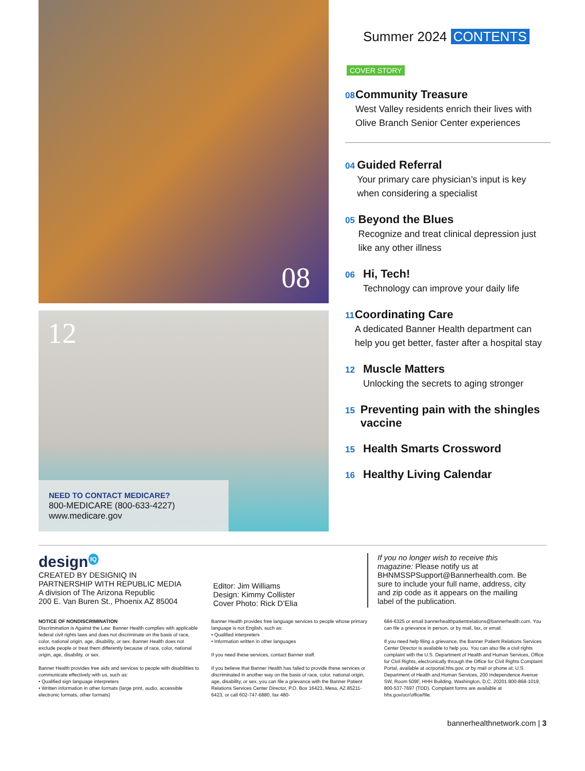08
12
NEED TO CONTACT MEDICARE?
800-MEDICARE (800-633-4227)
www.medicare.gov
Summer 2024 CONTENTS
COVER STORY
08
Community Treasure
West Valley residents enrich their lives with Olive Branch Senior Center experiences
04
Guided Referral
Your primary care physician’s input is key when considering a specialist
05
Beyond the Blues
Recognize and treat clinical depression just like any other illness
06
Hi, Tech!
Technology can improve your daily life
11
Coordinating Care
A dedicated Banner Health department can help you get better, faster after a hospital stay
12
Muscle Matters
Unlocking the secrets to aging stronger
15
Preventing pain with the shingles vaccine
15
Health Smarts Crossword
16
Healthy Living Calendar
design<sup>IQ</sup>
CREATED BY DESIGNIQ IN PARTNERSHIP WITH REPUBLIC MEDIA
A division of The Arizona Republic
200 E. Van Buren St., Phoenix AZ 85004
Editor: Jim Williams
Design: Kimmy Collister
Cover Photo: Rick D’Elia
If you no longer wish to receive this magazine: Please notify us at BHNMSSPSupport@Bannerhealth.com. Be sure to include your full name, address, city and zip code as it appears on the mailing label of the publication.
NOTICE OF NONDISCRIMINATION
Discrimination is Against the Law: Banner Health complies with applicable federal civil rights laws and does not discriminate on the basis of race, color, national origin, age, disability, or sex. Banner Health does not exclude people or treat them differently because of race, color, national origin, age, disability, or sex.
Banner Health provides free aids and services to people with disabilities to communicate effectively with us, such as:
• Qualified sign language interpreters
• Written information in other formats (large print, audio, accessible electronic formats, other formats)
Banner Health provides free language services to people whose primary language is not English, such as:
• Qualified interpreters
• Information written in other languages
If you need these services, contact Banner staff.
If you believe that Banner Health has failed to provide these services or discriminated in another way on the basis of race, color, national origin, age, disability, or sex, you can file a grievance with the Banner Patient Relations Services Center Director, P.O. Box 16423, Mesa, AZ 85211-6423, or call 602-747-6880, fax 480-
684-6325 or email bannerhealthpatientrelations@bannerhealth.com. You can file a grievance in person, or by mail, fax, or email.
If you need help filing a grievance, the Banner Patient Relations Services Center Director is available to help you. You can also file a civil rights complaint with the U.S. Department of Health and Human Services, Office for Civil Rights, electronically through the Office for Civil Rights Complaint Portal, available at ocrportal.hhs.gov, or by mail or phone at: U.S. Department of Health and Human Services, 200 Independence Avenue SW, Room 509F, HHH Building, Washington, D.C. 20201 800-868-1019, 800-537-7697 (TDD). Complaint forms are available at hhs.gov/ocr/office/file.
bannerhealthnetwork.com | 3